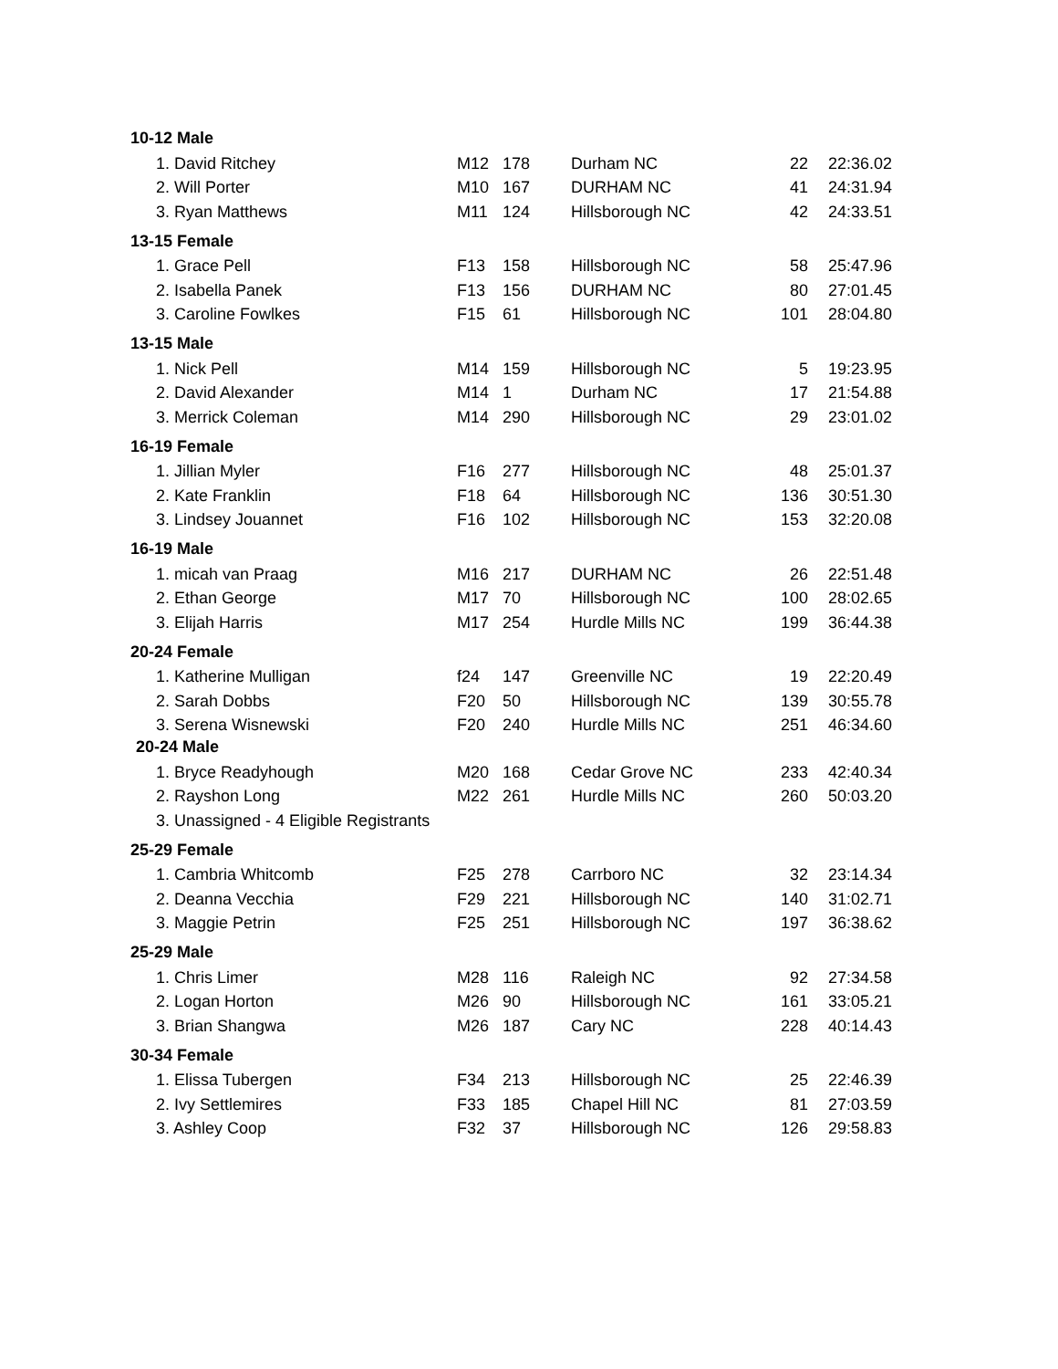| 10-12 Male | | | | | |
| --- | --- | --- | --- | --- | --- |
| 1. David Ritchey | M12 | 178 | Durham NC | 22 | 22:36.02 |
| 2. Will Porter | M10 | 167 | DURHAM NC | 41 | 24:31.94 |
| 3. Ryan Matthews | M11 | 124 | Hillsborough NC | 42 | 24:33.51 |
| 13-15 Female | | | | | |
| 1. Grace Pell | F13 | 158 | Hillsborough NC | 58 | 25:47.96 |
| 2. Isabella Panek | F13 | 156 | DURHAM NC | 80 | 27:01.45 |
| 3. Caroline Fowlkes | F15 | 61 | Hillsborough NC | 101 | 28:04.80 |
| 13-15 Male | | | | | |
| 1. Nick Pell | M14 | 159 | Hillsborough NC | 5 | 19:23.95 |
| 2. David Alexander | M14 | 1 | Durham NC | 17 | 21:54.88 |
| 3. Merrick Coleman | M14 | 290 | Hillsborough NC | 29 | 23:01.02 |
| 16-19 Female | | | | | |
| 1. Jillian Myler | F16 | 277 | Hillsborough NC | 48 | 25:01.37 |
| 2. Kate Franklin | F18 | 64 | Hillsborough NC | 136 | 30:51.30 |
| 3. Lindsey Jouannet | F16 | 102 | Hillsborough NC | 153 | 32:20.08 |
| 16-19 Male | | | | | |
| 1. micah van Praag | M16 | 217 | DURHAM NC | 26 | 22:51.48 |
| 2. Ethan George | M17 | 70 | Hillsborough NC | 100 | 28:02.65 |
| 3. Elijah Harris | M17 | 254 | Hurdle Mills NC | 199 | 36:44.38 |
| 20-24 Female | | | | | |
| 1. Katherine Mulligan | f24 | 147 | Greenville NC | 19 | 22:20.49 |
| 2. Sarah Dobbs | F20 | 50 | Hillsborough NC | 139 | 30:55.78 |
| 3. Serena Wisnewski | F20 | 240 | Hurdle Mills NC | 251 | 46:34.60 |
| 20-24 Male | | | | | |
| 1. Bryce Readyhough | M20 | 168 | Cedar Grove NC | 233 | 42:40.34 |
| 2. Rayshon Long | M22 | 261 | Hurdle Mills NC | 260 | 50:03.20 |
| 3. Unassigned - 4 Eligible Registrants | | | | | |
| 25-29 Female | | | | | |
| 1. Cambria Whitcomb | F25 | 278 | Carrboro NC | 32 | 23:14.34 |
| 2. Deanna Vecchia | F29 | 221 | Hillsborough NC | 140 | 31:02.71 |
| 3. Maggie Petrin | F25 | 251 | Hillsborough NC | 197 | 36:38.62 |
| 25-29 Male | | | | | |
| 1. Chris Limer | M28 | 116 | Raleigh NC | 92 | 27:34.58 |
| 2. Logan Horton | M26 | 90 | Hillsborough NC | 161 | 33:05.21 |
| 3. Brian Shangwa | M26 | 187 | Cary NC | 228 | 40:14.43 |
| 30-34 Female | | | | | |
| 1. Elissa Tubergen | F34 | 213 | Hillsborough NC | 25 | 22:46.39 |
| 2. Ivy Settlemires | F33 | 185 | Chapel Hill NC | 81 | 27:03.59 |
| 3. Ashley Coop | F32 | 37 | Hillsborough NC | 126 | 29:58.83 |